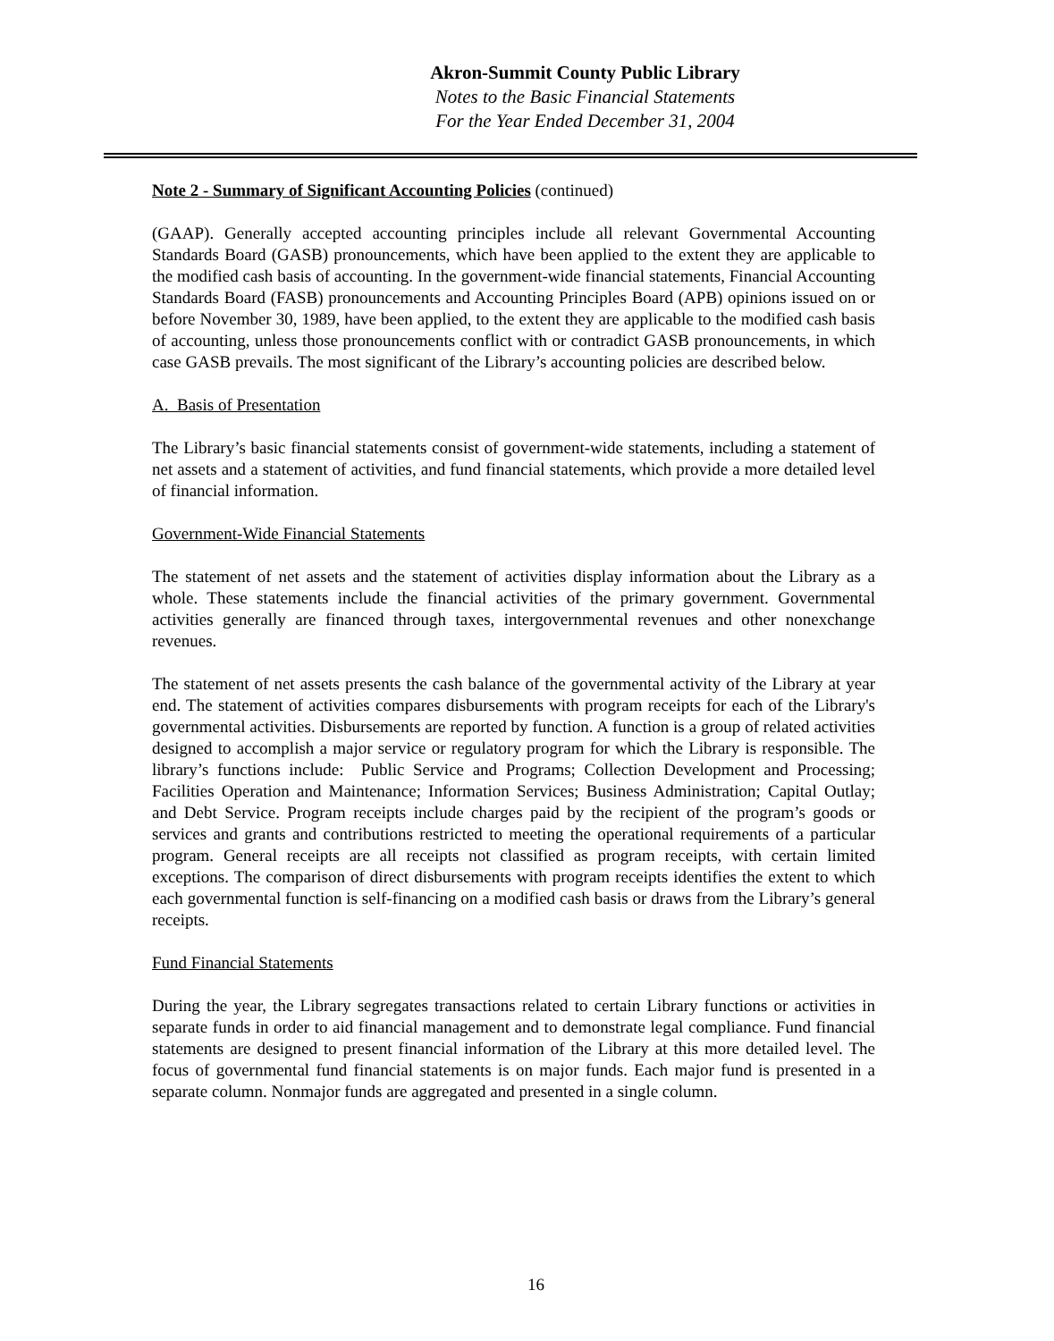Akron-Summit County Public Library
Notes to the Basic Financial Statements
For the Year Ended December 31, 2004
Note 2 - Summary of Significant Accounting Policies (continued)
(GAAP). Generally accepted accounting principles include all relevant Governmental Accounting Standards Board (GASB) pronouncements, which have been applied to the extent they are applicable to the modified cash basis of accounting. In the government-wide financial statements, Financial Accounting Standards Board (FASB) pronouncements and Accounting Principles Board (APB) opinions issued on or before November 30, 1989, have been applied, to the extent they are applicable to the modified cash basis of accounting, unless those pronouncements conflict with or contradict GASB pronouncements, in which case GASB prevails. The most significant of the Library’s accounting policies are described below.
A. Basis of Presentation
The Library’s basic financial statements consist of government-wide statements, including a statement of net assets and a statement of activities, and fund financial statements, which provide a more detailed level of financial information.
Government-Wide Financial Statements
The statement of net assets and the statement of activities display information about the Library as a whole. These statements include the financial activities of the primary government. Governmental activities generally are financed through taxes, intergovernmental revenues and other nonexchange revenues.
The statement of net assets presents the cash balance of the governmental activity of the Library at year end. The statement of activities compares disbursements with program receipts for each of the Library's governmental activities. Disbursements are reported by function. A function is a group of related activities designed to accomplish a major service or regulatory program for which the Library is responsible. The library’s functions include: Public Service and Programs; Collection Development and Processing; Facilities Operation and Maintenance; Information Services; Business Administration; Capital Outlay; and Debt Service. Program receipts include charges paid by the recipient of the program’s goods or services and grants and contributions restricted to meeting the operational requirements of a particular program. General receipts are all receipts not classified as program receipts, with certain limited exceptions. The comparison of direct disbursements with program receipts identifies the extent to which each governmental function is self-financing on a modified cash basis or draws from the Library’s general receipts.
Fund Financial Statements
During the year, the Library segregates transactions related to certain Library functions or activities in separate funds in order to aid financial management and to demonstrate legal compliance. Fund financial statements are designed to present financial information of the Library at this more detailed level. The focus of governmental fund financial statements is on major funds. Each major fund is presented in a separate column. Nonmajor funds are aggregated and presented in a single column.
16